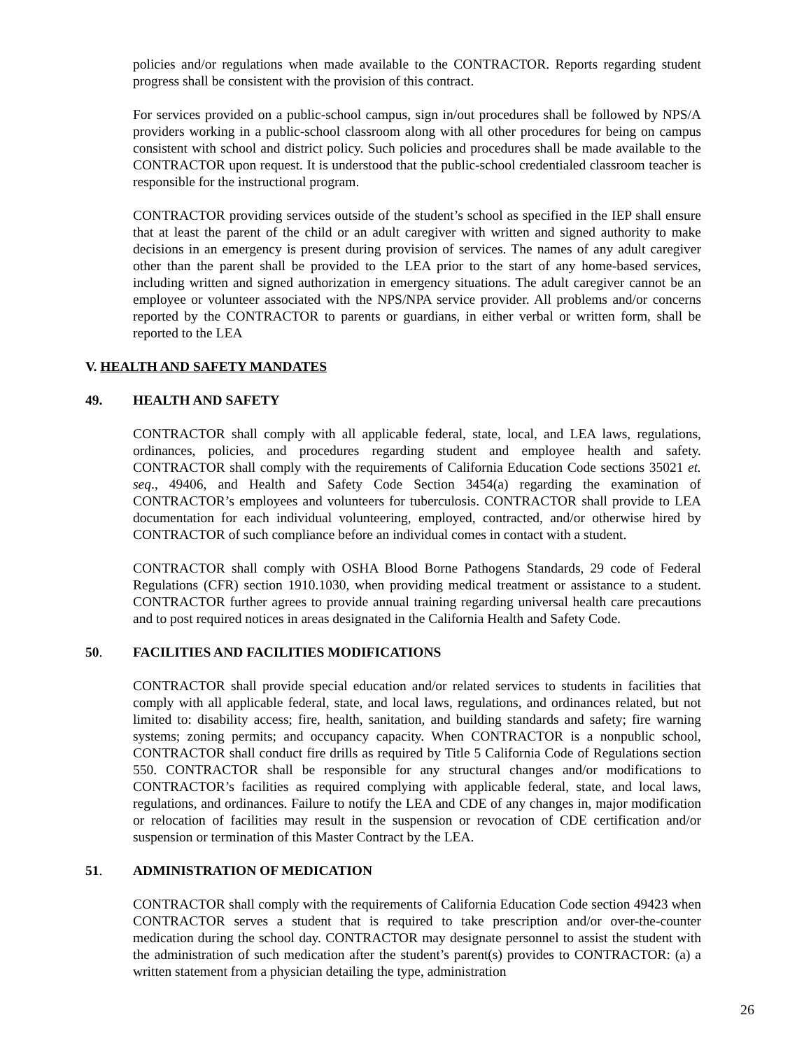policies and/or regulations when made available to the CONTRACTOR. Reports regarding student progress shall be consistent with the provision of this contract.
For services provided on a public-school campus, sign in/out procedures shall be followed by NPS/A providers working in a public-school classroom along with all other procedures for being on campus consistent with school and district policy. Such policies and procedures shall be made available to the CONTRACTOR upon request. It is understood that the public-school credentialed classroom teacher is responsible for the instructional program.
CONTRACTOR providing services outside of the student’s school as specified in the IEP shall ensure that at least the parent of the child or an adult caregiver with written and signed authority to make decisions in an emergency is present during provision of services. The names of any adult caregiver other than the parent shall be provided to the LEA prior to the start of any home-based services, including written and signed authorization in emergency situations. The adult caregiver cannot be an employee or volunteer associated with the NPS/NPA service provider. All problems and/or concerns reported by the CONTRACTOR to parents or guardians, in either verbal or written form, shall be reported to the LEA
V. HEALTH AND SAFETY MANDATES
49. HEALTH AND SAFETY
CONTRACTOR shall comply with all applicable federal, state, local, and LEA laws, regulations, ordinances, policies, and procedures regarding student and employee health and safety. CONTRACTOR shall comply with the requirements of California Education Code sections 35021 et. seq., 49406, and Health and Safety Code Section 3454(a) regarding the examination of CONTRACTOR’s employees and volunteers for tuberculosis. CONTRACTOR shall provide to LEA documentation for each individual volunteering, employed, contracted, and/or otherwise hired by CONTRACTOR of such compliance before an individual comes in contact with a student.
CONTRACTOR shall comply with OSHA Blood Borne Pathogens Standards, 29 code of Federal Regulations (CFR) section 1910.1030, when providing medical treatment or assistance to a student. CONTRACTOR further agrees to provide annual training regarding universal health care precautions and to post required notices in areas designated in the California Health and Safety Code.
50. FACILITIES AND FACILITIES MODIFICATIONS
CONTRACTOR shall provide special education and/or related services to students in facilities that comply with all applicable federal, state, and local laws, regulations, and ordinances related, but not limited to: disability access; fire, health, sanitation, and building standards and safety; fire warning systems; zoning permits; and occupancy capacity. When CONTRACTOR is a nonpublic school, CONTRACTOR shall conduct fire drills as required by Title 5 California Code of Regulations section 550. CONTRACTOR shall be responsible for any structural changes and/or modifications to CONTRACTOR’s facilities as required complying with applicable federal, state, and local laws, regulations, and ordinances. Failure to notify the LEA and CDE of any changes in, major modification or relocation of facilities may result in the suspension or revocation of CDE certification and/or suspension or termination of this Master Contract by the LEA.
51. ADMINISTRATION OF MEDICATION
CONTRACTOR shall comply with the requirements of California Education Code section 49423 when CONTRACTOR serves a student that is required to take prescription and/or over-the-counter medication during the school day. CONTRACTOR may designate personnel to assist the student with the administration of such medication after the student’s parent(s) provides to CONTRACTOR: (a) a written statement from a physician detailing the type, administration
26